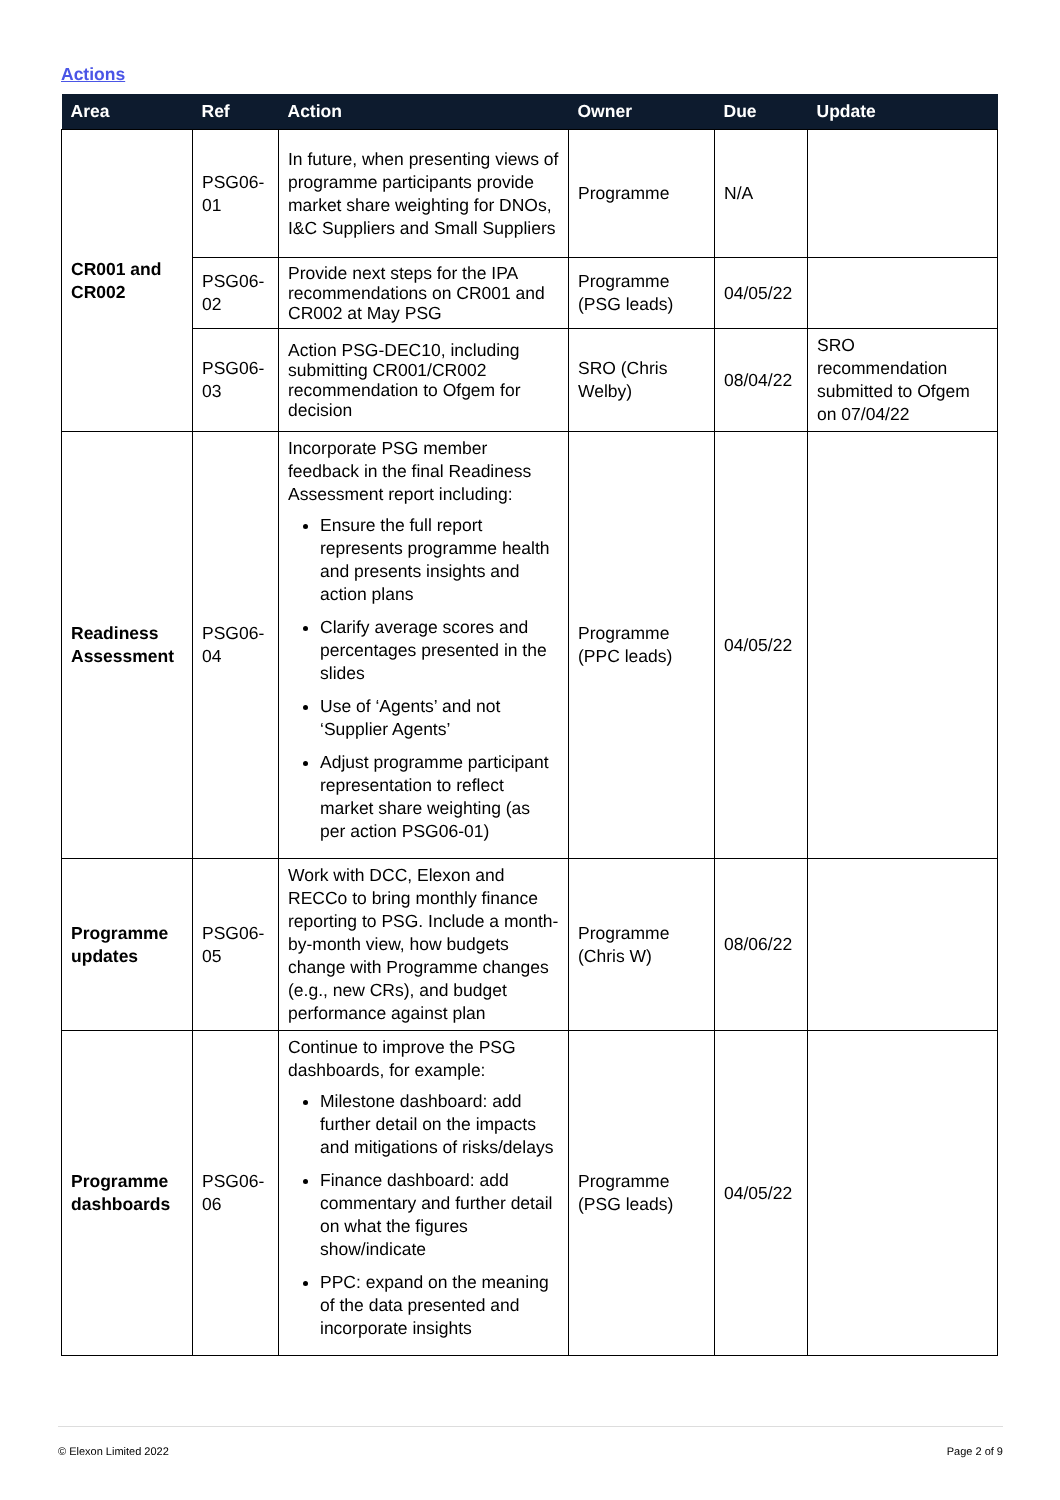Actions
| Area | Ref | Action | Owner | Due | Update |
| --- | --- | --- | --- | --- | --- |
| CR001 and CR002 | PSG06-01 | In future, when presenting views of programme participants provide market share weighting for DNOs, I&C Suppliers and Small Suppliers | Programme | N/A | |
| | PSG06-02 | Provide next steps for the IPA recommendations on CR001 and CR002 at May PSG | Programme (PSG leads) | 04/05/22 | |
| | PSG06-03 | Action PSG-DEC10, including submitting CR001/CR002 recommendation to Ofgem for decision | SRO (Chris Welby) | 08/04/22 | SRO recommendation submitted to Ofgem on 07/04/22 |
| Readiness Assessment | PSG06-04 | Incorporate PSG member feedback in the final Readiness Assessment report including: Ensure the full report represents programme health and presents insights and action plans Clarify average scores and percentages presented in the slides Use of ‘Agents’ and not ‘Supplier Agents’ Adjust programme participant representation to reflect market share weighting (as per action PSG06-01) | Programme (PPC leads) | 04/05/22 | |
| Programme updates | PSG06-05 | Work with DCC, Elexon and RECCo to bring monthly finance reporting to PSG. Include a month-by-month view, how budgets change with Programme changes (e.g., new CRs), and budget performance against plan | Programme (Chris W) | 08/06/22 | |
| Programme dashboards | PSG06-06 | Continue to improve the PSG dashboards, for example: Milestone dashboard: add further detail on the impacts and mitigations of risks/delays Finance dashboard: add commentary and further detail on what the figures show/indicate PPC: expand on the meaning of the data presented and incorporate insights | Programme (PSG leads) | 04/05/22 | |
© Elexon Limited 2022 Page 2 of 9